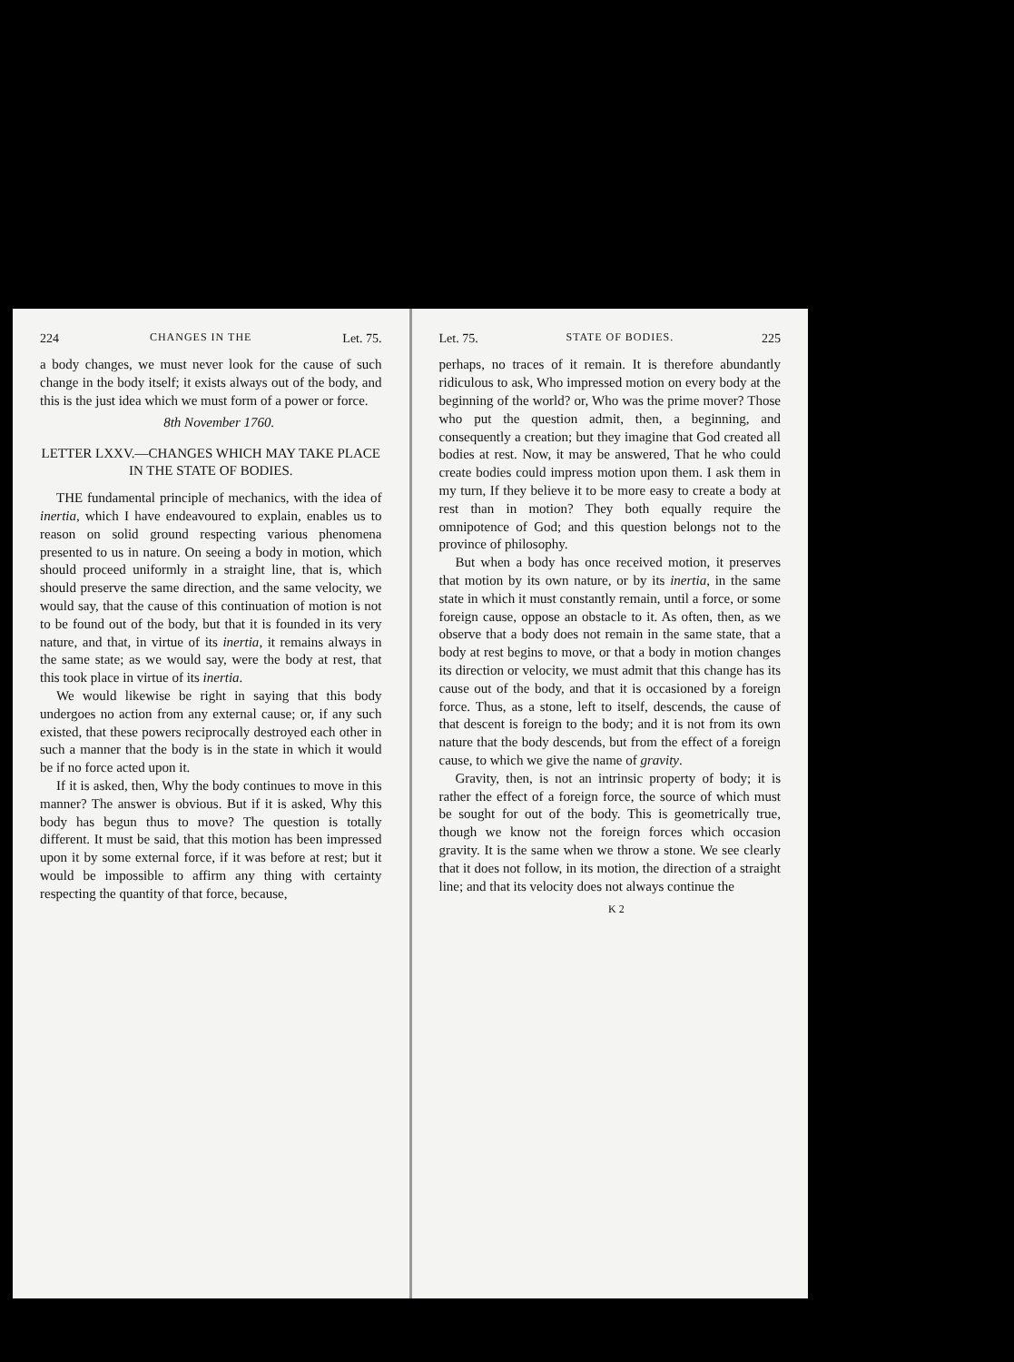224 CHANGES IN THE Let. 75.
a body changes, we must never look for the cause of such change in the body itself; it exists always out of the body, and this is the just idea which we must form of a power or force.
8th November 1760.
LETTER LXXV.—CHANGES WHICH MAY TAKE PLACE IN THE STATE OF BODIES.
THE fundamental principle of mechanics, with the idea of inertia, which I have endeavoured to explain, enables us to reason on solid ground respecting various phenomena presented to us in nature. On seeing a body in motion, which should proceed uniformly in a straight line, that is, which should preserve the same direction, and the same velocity, we would say, that the cause of this continuation of motion is not to be found out of the body, but that it is founded in its very nature, and that, in virtue of its inertia, it remains always in the same state; as we would say, were the body at rest, that this took place in virtue of its inertia.
We would likewise be right in saying that this body undergoes no action from any external cause; or, if any such existed, that these powers reciprocally destroyed each other in such a manner that the body is in the state in which it would be if no force acted upon it.
If it is asked, then, Why the body continues to move in this manner? The answer is obvious. But if it is asked, Why this body has begun thus to move? The question is totally different. It must be said, that this motion has been impressed upon it by some external force, if it was before at rest; but it would be impossible to affirm any thing with certainty respecting the quantity of that force, because,
Let. 75. STATE OF BODIES. 225
perhaps, no traces of it remain. It is therefore abundantly ridiculous to ask, Who impressed motion on every body at the beginning of the world? or, Who was the prime mover? Those who put the question admit, then, a beginning, and consequently a creation; but they imagine that God created all bodies at rest. Now, it may be answered, That he who could create bodies could impress motion upon them. I ask them in my turn, If they believe it to be more easy to create a body at rest than in motion? They both equally require the omnipotence of God; and this question belongs not to the province of philosophy.
But when a body has once received motion, it preserves that motion by its own nature, or by its inertia, in the same state in which it must constantly remain, until a force, or some foreign cause, oppose an obstacle to it. As often, then, as we observe that a body does not remain in the same state, that a body at rest begins to move, or that a body in motion changes its direction or velocity, we must admit that this change has its cause out of the body, and that it is occasioned by a foreign force. Thus, as a stone, left to itself, descends, the cause of that descent is foreign to the body; and it is not from its own nature that the body descends, but from the effect of a foreign cause, to which we give the name of gravity.
Gravity, then, is not an intrinsic property of body; it is rather the effect of a foreign force, the source of which must be sought for out of the body. This is geometrically true, though we know not the foreign forces which occasion gravity. It is the same when we throw a stone. We see clearly that it does not follow, in its motion, the direction of a straight line; and that its velocity does not always continue the
K 2